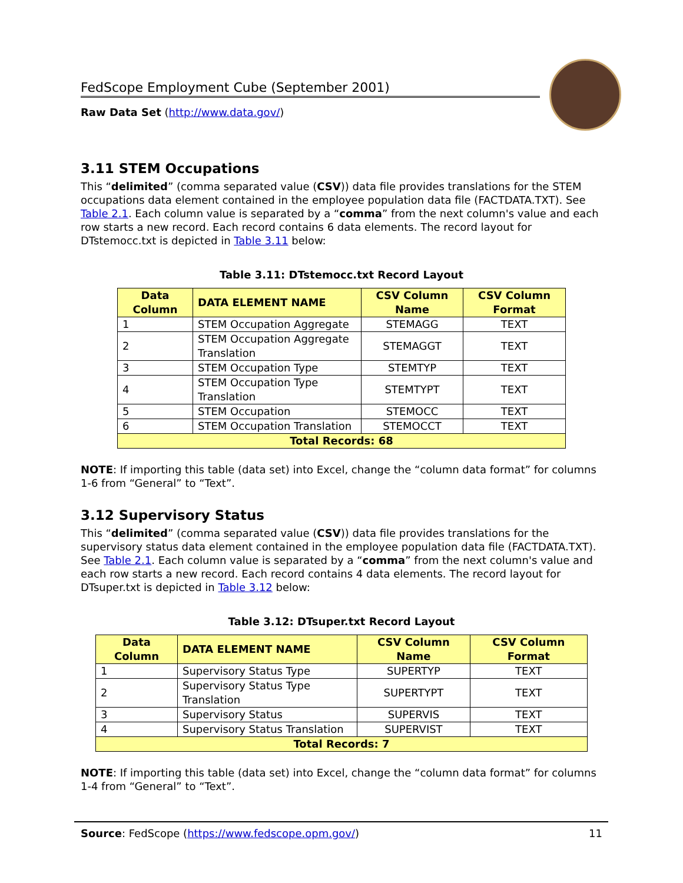FedScope Employment Cube (September 2001)
Raw Data Set (http://www.data.gov/)
3.11 STEM Occupations
This “delimited” (comma separated value (CSV)) data file provides translations for the STEM occupations data element contained in the employee population data file (FACTDATA.TXT). See Table 2.1. Each column value is separated by a “comma” from the next column's value and each row starts a new record. Each record contains 6 data elements. The record layout for DTstemocc.txt is depicted in Table 3.11 below:
Table 3.11: DTstemocc.txt Record Layout
| Data Column | DATA ELEMENT NAME | CSV Column Name | CSV Column Format |
| --- | --- | --- | --- |
| 1 | STEM Occupation Aggregate | STEMAGG | TEXT |
| 2 | STEM Occupation Aggregate Translation | STEMAGGT | TEXT |
| 3 | STEM Occupation Type | STEMTYP | TEXT |
| 4 | STEM Occupation Type Translation | STEMTYPT | TEXT |
| 5 | STEM Occupation | STEMOCC | TEXT |
| 6 | STEM Occupation Translation | STEMOCCT | TEXT |
| Total Records: 68 | | | |
NOTE: If importing this table (data set) into Excel, change the “column data format” for columns 1-6 from “General” to “Text”.
3.12 Supervisory Status
This “delimited” (comma separated value (CSV)) data file provides translations for the supervisory status data element contained in the employee population data file (FACTDATA.TXT). See Table 2.1. Each column value is separated by a “comma” from the next column's value and each row starts a new record. Each record contains 4 data elements. The record layout for DTsuper.txt is depicted in Table 3.12 below:
Table 3.12: DTsuper.txt Record Layout
| Data Column | DATA ELEMENT NAME | CSV Column Name | CSV Column Format |
| --- | --- | --- | --- |
| 1 | Supervisory Status Type | SUPERTYP | TEXT |
| 2 | Supervisory Status Type Translation | SUPERTYPT | TEXT |
| 3 | Supervisory Status | SUPERVIS | TEXT |
| 4 | Supervisory Status Translation | SUPERVIST | TEXT |
| Total Records: 7 | | | |
NOTE: If importing this table (data set) into Excel, change the “column data format” for columns 1-4 from “General” to “Text”.
Source: FedScope (https://www.fedscope.opm.gov/) 11